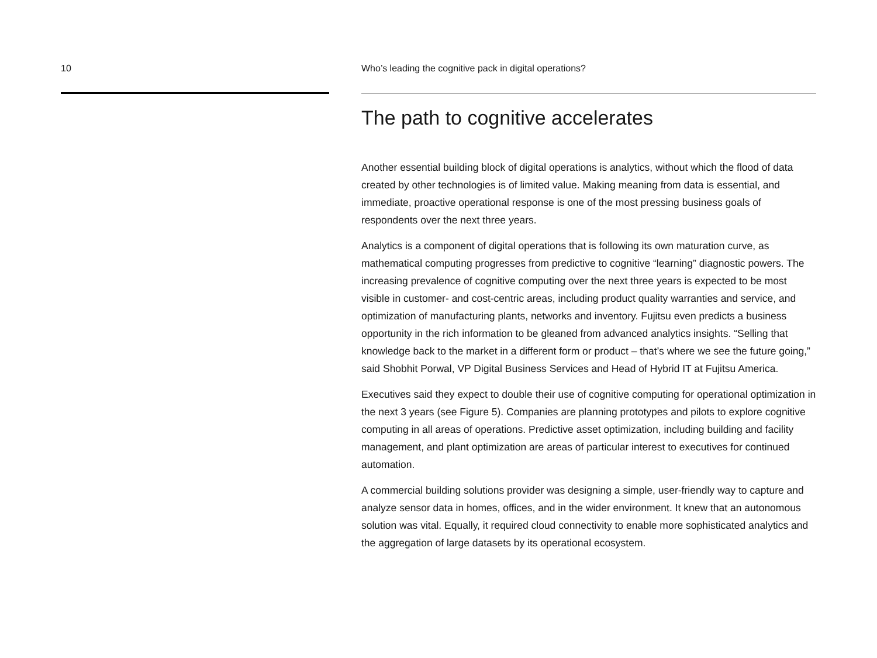10 Who’s leading the cognitive pack in digital operations?
The path to cognitive accelerates
Another essential building block of digital operations is analytics, without which the flood of data created by other technologies is of limited value. Making meaning from data is essential, and immediate, proactive operational response is one of the most pressing business goals of respondents over the next three years.
Analytics is a component of digital operations that is following its own maturation curve, as mathematical computing progresses from predictive to cognitive “learning” diagnostic powers. The increasing prevalence of cognitive computing over the next three years is expected to be most visible in customer- and cost-centric areas, including product quality warranties and service, and optimization of manufacturing plants, networks and inventory. Fujitsu even predicts a business opportunity in the rich information to be gleaned from advanced analytics insights. “Selling that knowledge back to the market in a different form or product – that’s where we see the future going,” said Shobhit Porwal, VP Digital Business Services and Head of Hybrid IT at Fujitsu America.
Executives said they expect to double their use of cognitive computing for operational optimization in the next 3 years (see Figure 5). Companies are planning prototypes and pilots to explore cognitive computing in all areas of operations. Predictive asset optimization, including building and facility management, and plant optimization are areas of particular interest to executives for continued automation.
A commercial building solutions provider was designing a simple, user-friendly way to capture and analyze sensor data in homes, offices, and in the wider environment. It knew that an autonomous solution was vital. Equally, it required cloud connectivity to enable more sophisticated analytics and the aggregation of large datasets by its operational ecosystem.